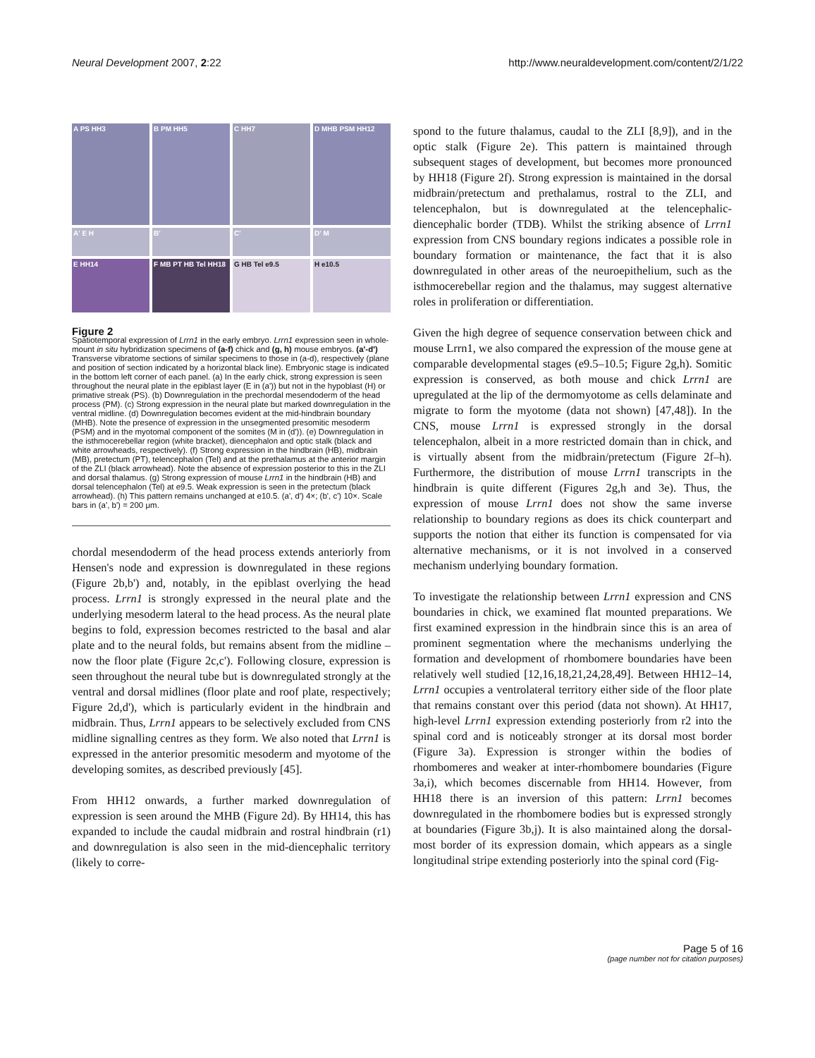Neural Development 2007, 2:22 http://www.neuraldevelopment.com/content/2/1/22
A PS HH3
B PM HH5
C HH7
D MHB PSM HH12
A' E H
B'
C'
D' M
E HH14
F MB PT HB Tel HH18
G HB Tel e9.5
H e10.5
Figure 2
Spatiotemporal expression of Lrrn1 in the early embryo. Lrrn1 expression seen in whole-mount in situ hybridization specimens of (a-f) chick and (g, h) mouse embryos. (a'-d') Transverse vibratome sections of similar specimens to those in (a-d), respectively (plane and position of section indicated by a horizontal black line). Embryonic stage is indicated in the bottom left corner of each panel. (a) In the early chick, strong expression is seen throughout the neural plate in the epiblast layer (E in (a')) but not in the hypoblast (H) or primative streak (PS). (b) Downregulation in the prechordal mesendoderm of the head process (PM). (c) Strong expression in the neural plate but marked downregulation in the ventral midline. (d) Downregulation becomes evident at the mid-hindbrain boundary (MHB). Note the presence of expression in the unsegmented presomitic mesoderm (PSM) and in the myotomal component of the somites (M in (d')). (e) Downregulation in the isthmocerebellar region (white bracket), diencephalon and optic stalk (black and white arrowheads, respectively). (f) Strong expression in the hindbrain (HB), midbrain (MB), pretectum (PT), telencephalon (Tel) and at the prethalamus at the anterior margin of the ZLI (black arrowhead). Note the absence of expression posterior to this in the ZLI and dorsal thalamus. (g) Strong expression of mouse Lrrn1 in the hindbrain (HB) and dorsal telencephalon (Tel) at e9.5. Weak expression is seen in the pretectum (black arrowhead). (h) This pattern remains unchanged at e10.5. (a', d') 4×; (b', c') 10×. Scale bars in (a', b') = 200 μm.
chordal mesendoderm of the head process extends anteriorly from Hensen's node and expression is downregulated in these regions (Figure 2b,b') and, notably, in the epiblast overlying the head process. Lrrn1 is strongly expressed in the neural plate and the underlying mesoderm lateral to the head process. As the neural plate begins to fold, expression becomes restricted to the basal and alar plate and to the neural folds, but remains absent from the midline – now the floor plate (Figure 2c,c'). Following closure, expression is seen throughout the neural tube but is downregulated strongly at the ventral and dorsal midlines (floor plate and roof plate, respectively; Figure 2d,d'), which is particularly evident in the hindbrain and midbrain. Thus, Lrrn1 appears to be selectively excluded from CNS midline signalling centres as they form. We also noted that Lrrn1 is expressed in the anterior presomitic mesoderm and myotome of the developing somites, as described previously [45].
From HH12 onwards, a further marked downregulation of expression is seen around the MHB (Figure 2d). By HH14, this has expanded to include the caudal midbrain and rostral hindbrain (r1) and downregulation is also seen in the mid-diencephalic territory (likely to corre-
spond to the future thalamus, caudal to the ZLI [8,9]), and in the optic stalk (Figure 2e). This pattern is maintained through subsequent stages of development, but becomes more pronounced by HH18 (Figure 2f). Strong expression is maintained in the dorsal midbrain/pretectum and prethalamus, rostral to the ZLI, and telencephalon, but is downregulated at the telencephalic-diencephalic border (TDB). Whilst the striking absence of Lrrn1 expression from CNS boundary regions indicates a possible role in boundary formation or maintenance, the fact that it is also downregulated in other areas of the neuroepithelium, such as the isthmocerebellar region and the thalamus, may suggest alternative roles in proliferation or differentiation.
Given the high degree of sequence conservation between chick and mouse Lrrn1, we also compared the expression of the mouse gene at comparable developmental stages (e9.5–10.5; Figure 2g,h). Somitic expression is conserved, as both mouse and chick Lrrn1 are upregulated at the lip of the dermomyotome as cells delaminate and migrate to form the myotome (data not shown) [47,48]). In the CNS, mouse Lrrn1 is expressed strongly in the dorsal telencephalon, albeit in a more restricted domain than in chick, and is virtually absent from the midbrain/pretectum (Figure 2f–h). Furthermore, the distribution of mouse Lrrn1 transcripts in the hindbrain is quite different (Figures 2g,h and 3e). Thus, the expression of mouse Lrrn1 does not show the same inverse relationship to boundary regions as does its chick counterpart and supports the notion that either its function is compensated for via alternative mechanisms, or it is not involved in a conserved mechanism underlying boundary formation.
To investigate the relationship between Lrrn1 expression and CNS boundaries in chick, we examined flat mounted preparations. We first examined expression in the hindbrain since this is an area of prominent segmentation where the mechanisms underlying the formation and development of rhombomere boundaries have been relatively well studied [12,16,18,21,24,28,49]. Between HH12–14, Lrrn1 occupies a ventrolateral territory either side of the floor plate that remains constant over this period (data not shown). At HH17, high-level Lrrn1 expression extending posteriorly from r2 into the spinal cord and is noticeably stronger at its dorsal most border (Figure 3a). Expression is stronger within the bodies of rhombomeres and weaker at inter-rhombomere boundaries (Figure 3a,i), which becomes discernable from HH14. However, from HH18 there is an inversion of this pattern: Lrrn1 becomes downregulated in the rhombomere bodies but is expressed strongly at boundaries (Figure 3b,j). It is also maintained along the dorsal-most border of its expression domain, which appears as a single longitudinal stripe extending posteriorly into the spinal cord (Fig-
Page 5 of 16
(page number not for citation purposes)